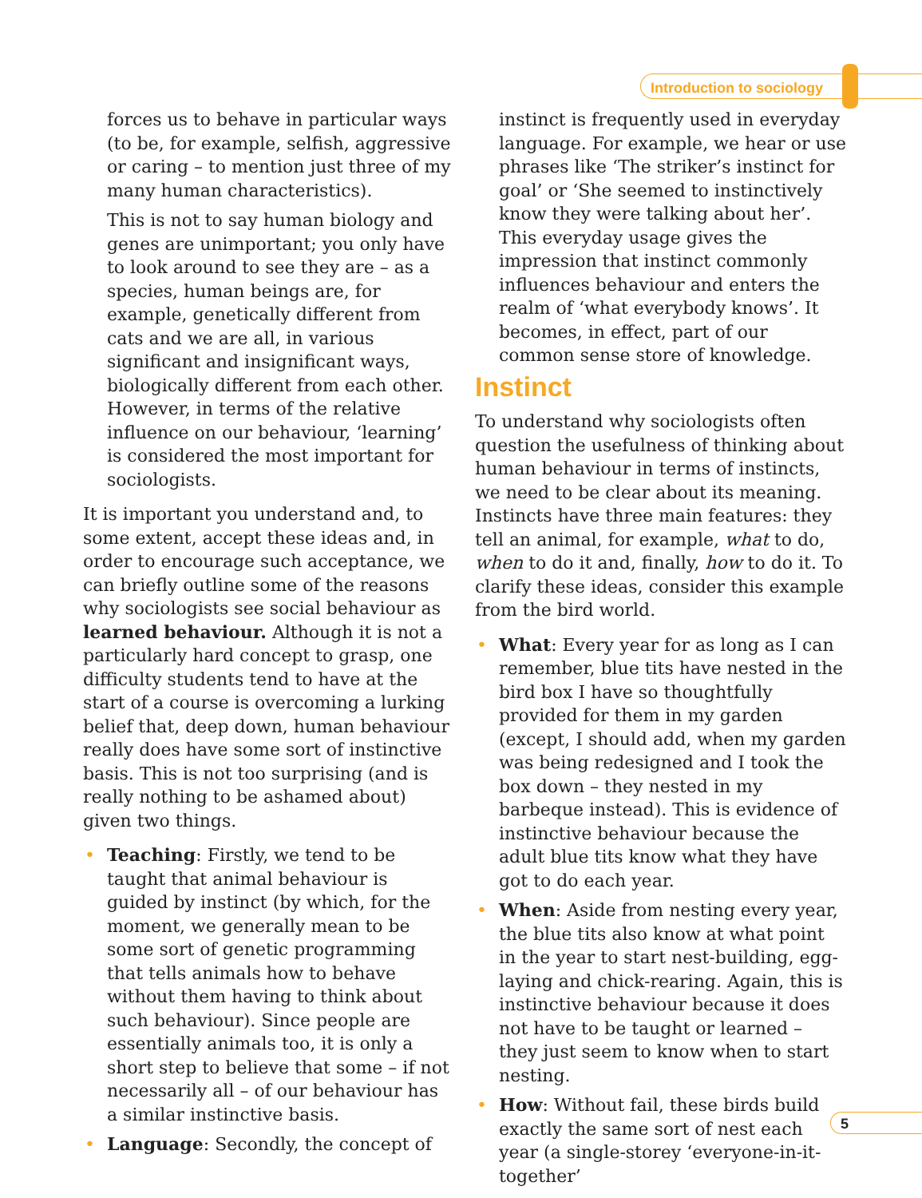Introduction to sociology
forces us to behave in particular ways (to be, for example, selfish, aggressive or caring – to mention just three of my many human characteristics).
This is not to say human biology and genes are unimportant; you only have to look around to see they are – as a species, human beings are, for example, genetically different from cats and we are all, in various significant and insignificant ways, biologically different from each other. However, in terms of the relative influence on our behaviour, ‘learning’ is considered the most important for sociologists.
It is important you understand and, to some extent, accept these ideas and, in order to encourage such acceptance, we can briefly outline some of the reasons why sociologists see social behaviour as learned behaviour. Although it is not a particularly hard concept to grasp, one difficulty students tend to have at the start of a course is overcoming a lurking belief that, deep down, human behaviour really does have some sort of instinctive basis. This is not too surprising (and is really nothing to be ashamed about) given two things.
• Teaching: Firstly, we tend to be taught that animal behaviour is guided by instinct (by which, for the moment, we generally mean to be some sort of genetic programming that tells animals how to behave without them having to think about such behaviour). Since people are essentially animals too, it is only a short step to believe that some – if not necessarily all – of our behaviour has a similar instinctive basis.
• Language: Secondly, the concept of
instinct is frequently used in everyday language. For example, we hear or use phrases like ‘The striker’s instinct for goal’ or ‘She seemed to instinctively know they were talking about her’. This everyday usage gives the impression that instinct commonly influences behaviour and enters the realm of ‘what everybody knows’. It becomes, in effect, part of our common sense store of knowledge.
Instinct
To understand why sociologists often question the usefulness of thinking about human behaviour in terms of instincts, we need to be clear about its meaning. Instincts have three main features: they tell an animal, for example, what to do, when to do it and, finally, how to do it. To clarify these ideas, consider this example from the bird world.
• What: Every year for as long as I can remember, blue tits have nested in the bird box I have so thoughtfully provided for them in my garden (except, I should add, when my garden was being redesigned and I took the box down – they nested in my barbeque instead). This is evidence of instinctive behaviour because the adult blue tits know what they have got to do each year.
• When: Aside from nesting every year, the blue tits also know at what point in the year to start nest-building, egg-laying and chick-rearing. Again, this is instinctive behaviour because it does not have to be taught or learned – they just seem to know when to start nesting.
• How: Without fail, these birds build exactly the same sort of nest each year (a single-storey ‘everyone-in-it-together’
5